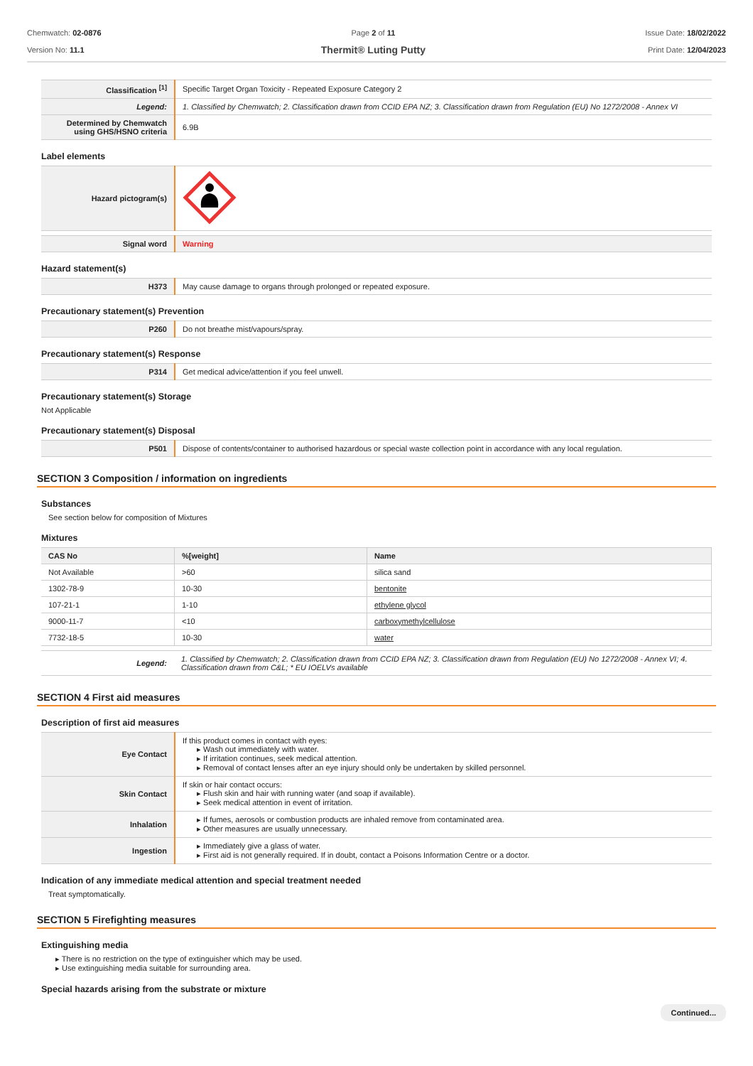Chemwatch: 02-0876
Version No: 11.1
Page 2 of 11
Thermit® Luting Putty
Issue Date: 18/02/2022
Print Date: 12/04/2023
| Classification <sup>[1]</sup> | Specific Target Organ Toxicity - Repeated Exposure Category 2 |
| Legend: | 1. Classified by Chemwatch; 2. Classification drawn from CCID EPA NZ; 3. Classification drawn from Regulation (EU) No 1272/2008 - Annex VI |
| Determined by Chemwatch using GHS/HSNO criteria | 6.9B |
Label elements
| Hazard pictogram(s) | |
| Signal word | Warning |
Hazard statement(s)
| H373 | May cause damage to organs through prolonged or repeated exposure. |
Precautionary statement(s) Prevention
| P260 | Do not breathe mist/vapours/spray. |
Precautionary statement(s) Response
| P314 | Get medical advice/attention if you feel unwell. |
Precautionary statement(s) Storage
Not Applicable
Precautionary statement(s) Disposal
| P501 | Dispose of contents/container to authorised hazardous or special waste collection point in accordance with any local regulation. |
SECTION 3 Composition / information on ingredients
Substances
See section below for composition of Mixtures
Mixtures
| CAS No | %[weight] | Name |
| --- | --- | --- |
| Not Available | >60 | silica sand |
| 1302-78-9 | 10-30 | bentonite |
| 107-21-1 | 1-10 | ethylene glycol |
| 9000-11-7 | <10 | carboxymethylcellulose |
| 7732-18-5 | 10-30 | water |
| Legend: | 1. Classified by Chemwatch; 2. Classification drawn from CCID EPA NZ; 3. Classification drawn from Regulation (EU) No 1272/2008 - Annex VI; 4. Classification drawn from C&L; * EU IOELVs available |
SECTION 4 First aid measures
Description of first aid measures
| Eye Contact | If this product comes in contact with eyes: ▸ Wash out immediately with water. ▸ If irritation continues, seek medical attention. ▸ Removal of contact lenses after an eye injury should only be undertaken by skilled personnel. |
| Skin Contact | If skin or hair contact occurs: ▸ Flush skin and hair with running water (and soap if available). ▸ Seek medical attention in event of irritation. |
| Inhalation | ▸ If fumes, aerosols or combustion products are inhaled remove from contaminated area. ▸ Other measures are usually unnecessary. |
| Ingestion | ▸ Immediately give a glass of water. ▸ First aid is not generally required. If in doubt, contact a Poisons Information Centre or a doctor. |
Indication of any immediate medical attention and special treatment needed
Treat symptomatically.
SECTION 5 Firefighting measures
Extinguishing media
▸ There is no restriction on the type of extinguisher which may be used.
▸ Use extinguishing media suitable for surrounding area.
Special hazards arising from the substrate or mixture
Continued...